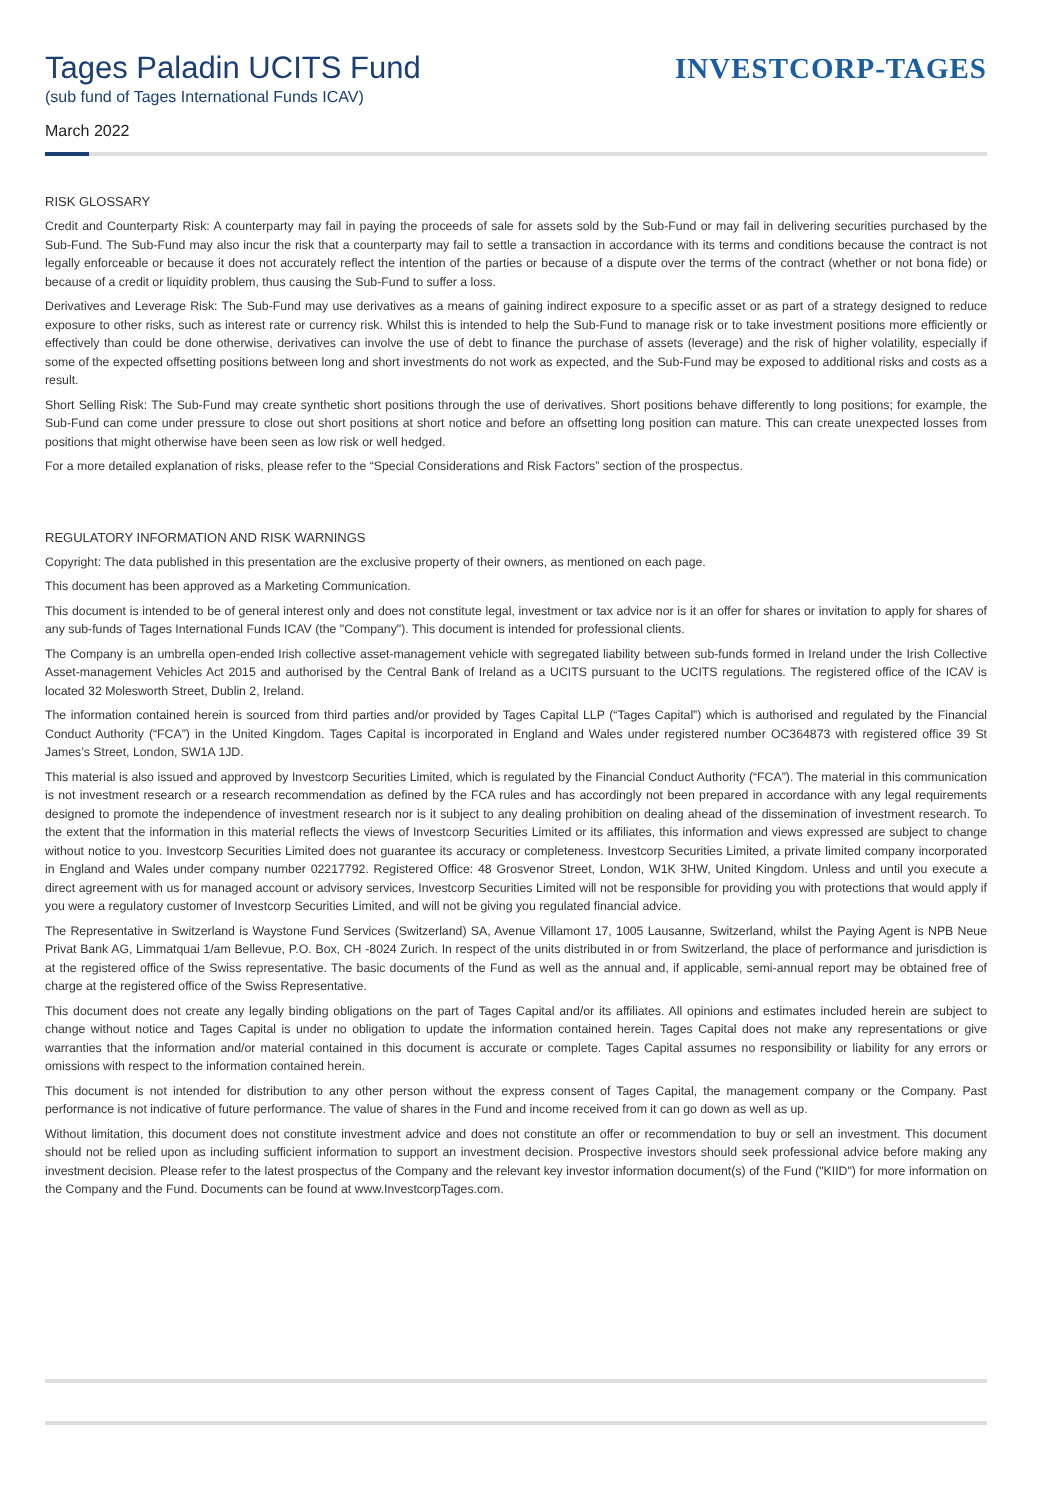Tages Paladin UCITS Fund
(sub fund of Tages International Funds ICAV)
March 2022
INVESTCORP-TAGES
RISK GLOSSARY
Credit and Counterparty Risk: A counterparty may fail in paying the proceeds of sale for assets sold by the Sub-Fund or may fail in delivering securities purchased by the Sub-Fund. The Sub-Fund may also incur the risk that a counterparty may fail to settle a transaction in accordance with its terms and conditions because the contract is not legally enforceable or because it does not accurately reflect the intention of the parties or because of a dispute over the terms of the contract (whether or not bona fide) or because of a credit or liquidity problem, thus causing the Sub-Fund to suffer a loss.
Derivatives and Leverage Risk: The Sub-Fund may use derivatives as a means of gaining indirect exposure to a specific asset or as part of a strategy designed to reduce exposure to other risks, such as interest rate or currency risk. Whilst this is intended to help the Sub-Fund to manage risk or to take investment positions more efficiently or effectively than could be done otherwise, derivatives can involve the use of debt to finance the purchase of assets (leverage) and the risk of higher volatility, especially if some of the expected offsetting positions between long and short investments do not work as expected, and the Sub-Fund may be exposed to additional risks and costs as a result.
Short Selling Risk: The Sub-Fund may create synthetic short positions through the use of derivatives. Short positions behave differently to long positions; for example, the Sub-Fund can come under pressure to close out short positions at short notice and before an offsetting long position can mature. This can create unexpected losses from positions that might otherwise have been seen as low risk or well hedged.
For a more detailed explanation of risks, please refer to the “Special Considerations and Risk Factors” section of the prospectus.
REGULATORY INFORMATION AND RISK WARNINGS
Copyright: The data published in this presentation are the exclusive property of their owners, as mentioned on each page.
This document has been approved as a Marketing Communication.
This document is intended to be of general interest only and does not constitute legal, investment or tax advice nor is it an offer for shares or invitation to apply for shares of any sub-funds of Tages International Funds ICAV (the "Company"). This document is intended for professional clients.
The Company is an umbrella open-ended Irish collective asset-management vehicle with segregated liability between sub-funds formed in Ireland under the Irish Collective Asset-management Vehicles Act 2015 and authorised by the Central Bank of Ireland as a UCITS pursuant to the UCITS regulations. The registered office of the ICAV is located 32 Molesworth Street, Dublin 2, Ireland.
The information contained herein is sourced from third parties and/or provided by Tages Capital LLP (“Tages Capital”) which is authorised and regulated by the Financial Conduct Authority (“FCA”) in the United Kingdom. Tages Capital is incorporated in England and Wales under registered number OC364873 with registered office 39 St James’s Street, London, SW1A 1JD.
This material is also issued and approved by Investcorp Securities Limited, which is regulated by the Financial Conduct Authority (“FCA”). The material in this communication is not investment research or a research recommendation as defined by the FCA rules and has accordingly not been prepared in accordance with any legal requirements designed to promote the independence of investment research nor is it subject to any dealing prohibition on dealing ahead of the dissemination of investment research. To the extent that the information in this material reflects the views of Investcorp Securities Limited or its affiliates, this information and views expressed are subject to change without notice to you. Investcorp Securities Limited does not guarantee its accuracy or completeness. Investcorp Securities Limited, a private limited company incorporated in England and Wales under company number 02217792. Registered Office: 48 Grosvenor Street, London, W1K 3HW, United Kingdom. Unless and until you execute a direct agreement with us for managed account or advisory services, Investcorp Securities Limited will not be responsible for providing you with protections that would apply if you were a regulatory customer of Investcorp Securities Limited, and will not be giving you regulated financial advice.
The Representative in Switzerland is Waystone Fund Services (Switzerland) SA, Avenue Villamont 17, 1005 Lausanne, Switzerland, whilst the Paying Agent is NPB Neue Privat Bank AG, Limmatquai 1/am Bellevue, P.O. Box, CH -8024 Zurich. In respect of the units distributed in or from Switzerland, the place of performance and jurisdiction is at the registered office of the Swiss representative. The basic documents of the Fund as well as the annual and, if applicable, semi-annual report may be obtained free of charge at the registered office of the Swiss Representative.
This document does not create any legally binding obligations on the part of Tages Capital and/or its affiliates. All opinions and estimates included herein are subject to change without notice and Tages Capital is under no obligation to update the information contained herein. Tages Capital does not make any representations or give warranties that the information and/or material contained in this document is accurate or complete. Tages Capital assumes no responsibility or liability for any errors or omissions with respect to the information contained herein.
This document is not intended for distribution to any other person without the express consent of Tages Capital, the management company or the Company. Past performance is not indicative of future performance. The value of shares in the Fund and income received from it can go down as well as up.
Without limitation, this document does not constitute investment advice and does not constitute an offer or recommendation to buy or sell an investment. This document should not be relied upon as including sufficient information to support an investment decision. Prospective investors should seek professional advice before making any investment decision. Please refer to the latest prospectus of the Company and the relevant key investor information document(s) of the Fund ("KIID") for more information on the Company and the Fund. Documents can be found at www.InvestcorpTages.com.